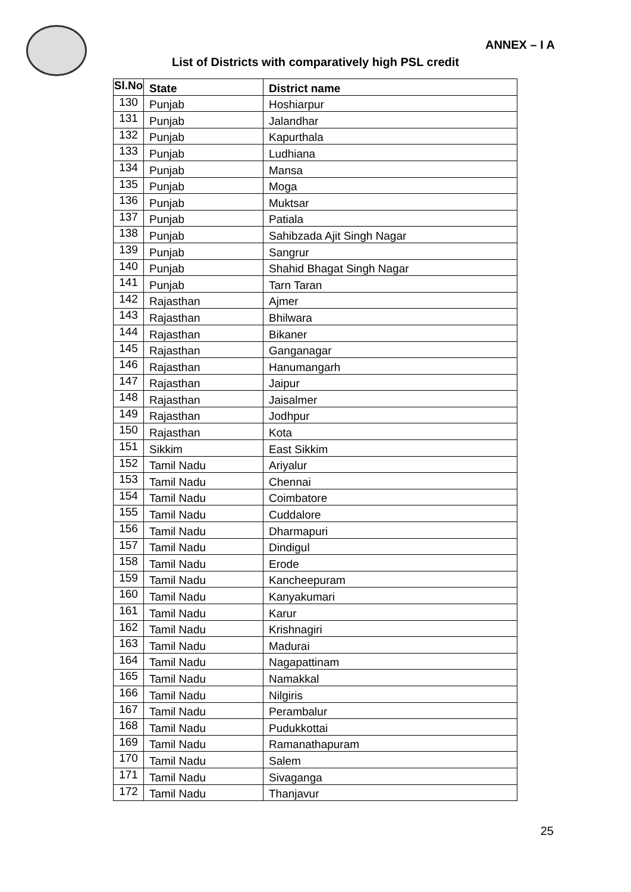ANNEX – I A
List of Districts with comparatively high PSL credit
| Sl.No | State | District name |
| --- | --- | --- |
| 130 | Punjab | Hoshiarpur |
| 131 | Punjab | Jalandhar |
| 132 | Punjab | Kapurthala |
| 133 | Punjab | Ludhiana |
| 134 | Punjab | Mansa |
| 135 | Punjab | Moga |
| 136 | Punjab | Muktsar |
| 137 | Punjab | Patiala |
| 138 | Punjab | Sahibzada Ajit Singh Nagar |
| 139 | Punjab | Sangrur |
| 140 | Punjab | Shahid Bhagat Singh Nagar |
| 141 | Punjab | Tarn Taran |
| 142 | Rajasthan | Ajmer |
| 143 | Rajasthan | Bhilwara |
| 144 | Rajasthan | Bikaner |
| 145 | Rajasthan | Ganganagar |
| 146 | Rajasthan | Hanumangarh |
| 147 | Rajasthan | Jaipur |
| 148 | Rajasthan | Jaisalmer |
| 149 | Rajasthan | Jodhpur |
| 150 | Rajasthan | Kota |
| 151 | Sikkim | East Sikkim |
| 152 | Tamil Nadu | Ariyalur |
| 153 | Tamil Nadu | Chennai |
| 154 | Tamil Nadu | Coimbatore |
| 155 | Tamil Nadu | Cuddalore |
| 156 | Tamil Nadu | Dharmapuri |
| 157 | Tamil Nadu | Dindigul |
| 158 | Tamil Nadu | Erode |
| 159 | Tamil Nadu | Kancheepuram |
| 160 | Tamil Nadu | Kanyakumari |
| 161 | Tamil Nadu | Karur |
| 162 | Tamil Nadu | Krishnagiri |
| 163 | Tamil Nadu | Madurai |
| 164 | Tamil Nadu | Nagapattinam |
| 165 | Tamil Nadu | Namakkal |
| 166 | Tamil Nadu | Nilgiris |
| 167 | Tamil Nadu | Perambalur |
| 168 | Tamil Nadu | Pudukkottai |
| 169 | Tamil Nadu | Ramanathapuram |
| 170 | Tamil Nadu | Salem |
| 171 | Tamil Nadu | Sivaganga |
| 172 | Tamil Nadu | Thanjavur |
25